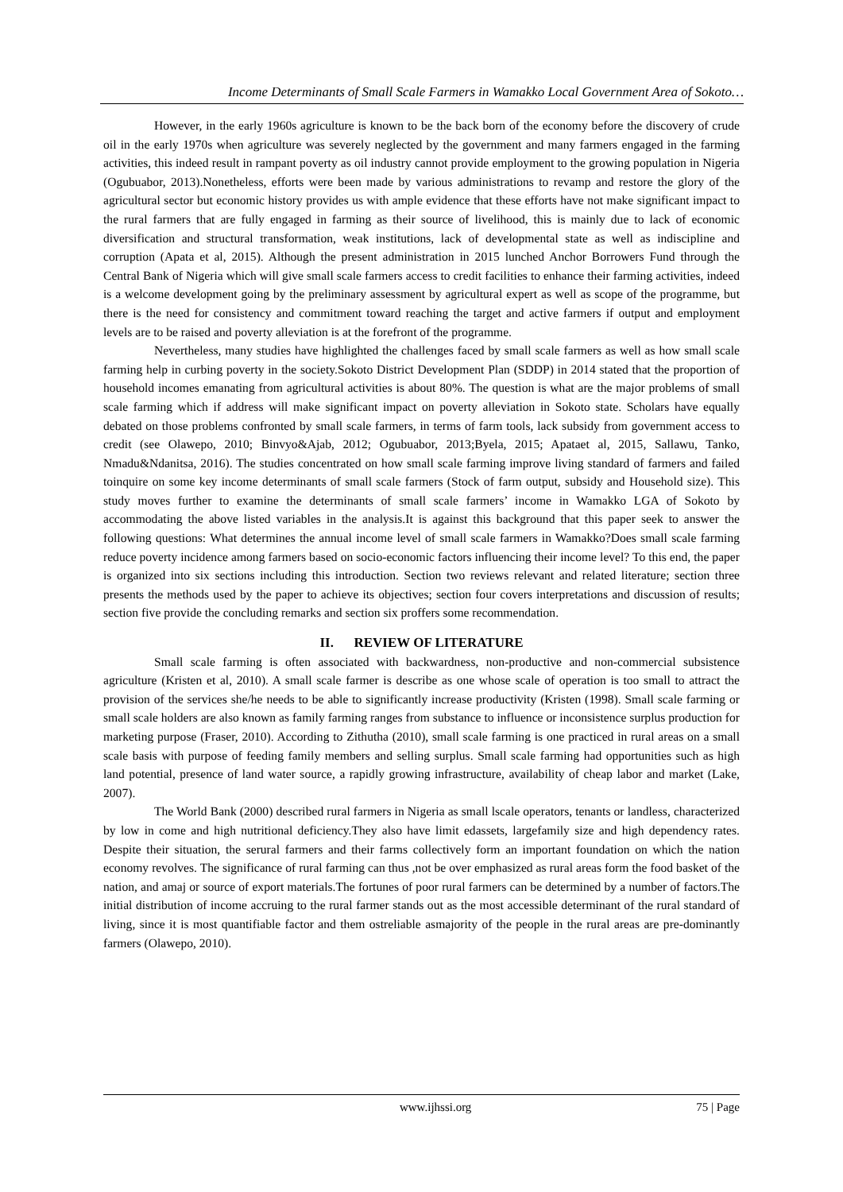Income Determinants of Small Scale Farmers in Wamakko Local Government Area of Sokoto…
However, in the early 1960s agriculture is known to be the back born of the economy before the discovery of crude oil in the early 1970s when agriculture was severely neglected by the government and many farmers engaged in the farming activities, this indeed result in rampant poverty as oil industry cannot provide employment to the growing population in Nigeria (Ogubuabor, 2013).Nonetheless, efforts were been made by various administrations to revamp and restore the glory of the agricultural sector but economic history provides us with ample evidence that these efforts have not make significant impact to the rural farmers that are fully engaged in farming as their source of livelihood, this is mainly due to lack of economic diversification and structural transformation, weak institutions, lack of developmental state as well as indiscipline and corruption (Apata et al, 2015). Although the present administration in 2015 lunched Anchor Borrowers Fund through the Central Bank of Nigeria which will give small scale farmers access to credit facilities to enhance their farming activities, indeed is a welcome development going by the preliminary assessment by agricultural expert as well as scope of the programme, but there is the need for consistency and commitment toward reaching the target and active farmers if output and employment levels are to be raised and poverty alleviation is at the forefront of the programme.
Nevertheless, many studies have highlighted the challenges faced by small scale farmers as well as how small scale farming help in curbing poverty in the society.Sokoto District Development Plan (SDDP) in 2014 stated that the proportion of household incomes emanating from agricultural activities is about 80%. The question is what are the major problems of small scale farming which if address will make significant impact on poverty alleviation in Sokoto state. Scholars have equally debated on those problems confronted by small scale farmers, in terms of farm tools, lack subsidy from government access to credit (see Olawepo, 2010; Binvyo&Ajab, 2012; Ogubuabor, 2013;Byela, 2015; Apataet al, 2015, Sallawu, Tanko, Nmadu&Ndanitsa, 2016). The studies concentrated on how small scale farming improve living standard of farmers and failed toinquire on some key income determinants of small scale farmers (Stock of farm output, subsidy and Household size). This study moves further to examine the determinants of small scale farmers’ income in Wamakko LGA of Sokoto by accommodating the above listed variables in the analysis.It is against this background that this paper seek to answer the following questions: What determines the annual income level of small scale farmers in Wamakko?Does small scale farming reduce poverty incidence among farmers based on socio-economic factors influencing their income level? To this end, the paper is organized into six sections including this introduction. Section two reviews relevant and related literature; section three presents the methods used by the paper to achieve its objectives; section four covers interpretations and discussion of results; section five provide the concluding remarks and section six proffers some recommendation.
II. REVIEW OF LITERATURE
Small scale farming is often associated with backwardness, non-productive and non-commercial subsistence agriculture (Kristen et al, 2010). A small scale farmer is describe as one whose scale of operation is too small to attract the provision of the services she/he needs to be able to significantly increase productivity (Kristen (1998). Small scale farming or small scale holders are also known as family farming ranges from substance to influence or inconsistence surplus production for marketing purpose (Fraser, 2010). According to Zithutha (2010), small scale farming is one practiced in rural areas on a small scale basis with purpose of feeding family members and selling surplus. Small scale farming had opportunities such as high land potential, presence of land water source, a rapidly growing infrastructure, availability of cheap labor and market (Lake, 2007).
The World Bank (2000) described rural farmers in Nigeria as small lscale operators, tenants or landless, characterized by low in come and high nutritional deficiency.They also have limit edassets, largefamily size and high dependency rates. Despite their situation, the serural farmers and their farms collectively form an important foundation on which the nation economy revolves. The significance of rural farming can thus ,not be over emphasized as rural areas form the food basket of the nation, and amaj or source of export materials.The fortunes of poor rural farmers can be determined by a number of factors.The initial distribution of income accruing to the rural farmer stands out as the most accessible determinant of the rural standard of living, since it is most quantifiable factor and them ostreliable asmajority of the people in the rural areas are pre-dominantly farmers (Olawepo, 2010).
www.ijhssi.org 75 | Page